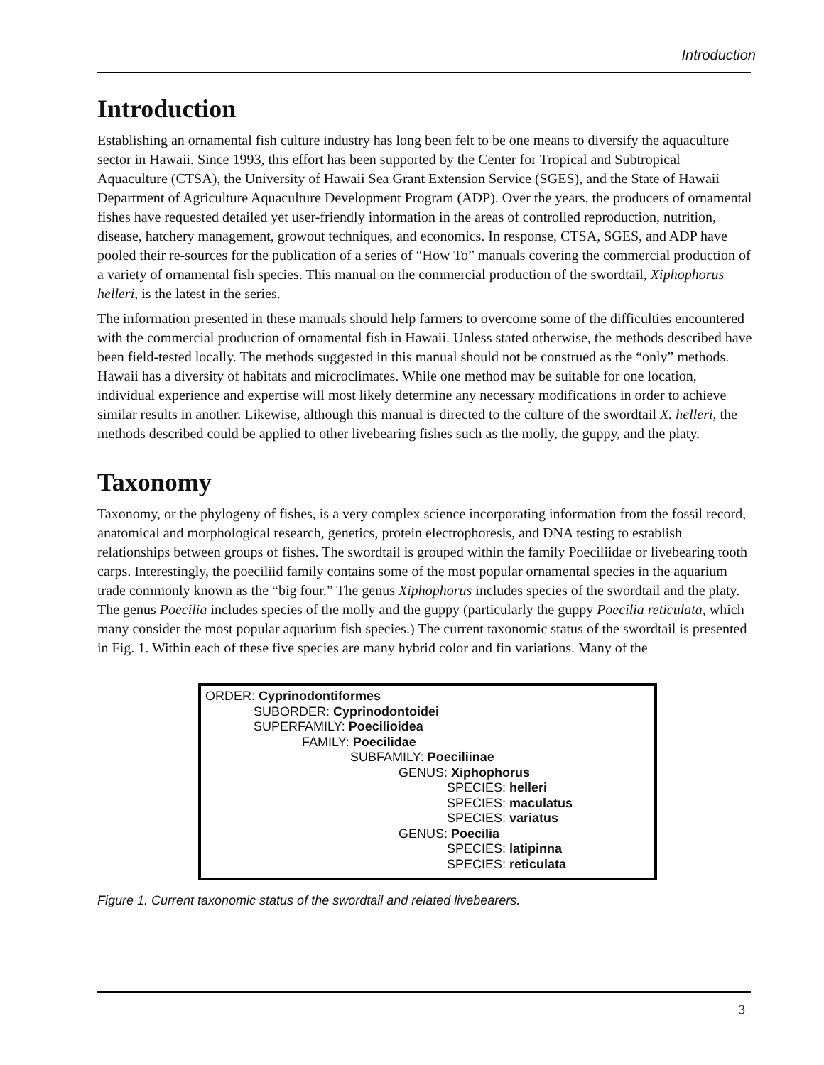Introduction
Introduction
Establishing an ornamental fish culture industry has long been felt to be one means to diversify the aquaculture sector in Hawaii. Since 1993, this effort has been supported by the Center for Tropical and Subtropical Aquaculture (CTSA), the University of Hawaii Sea Grant Extension Service (SGES), and the State of Hawaii Department of Agriculture Aquaculture Development Program (ADP). Over the years, the producers of ornamental fishes have requested detailed yet user-friendly information in the areas of controlled reproduction, nutrition, disease, hatchery management, growout techniques, and economics. In response, CTSA, SGES, and ADP have pooled their re-sources for the publication of a series of “How To” manuals covering the commercial production of a variety of ornamental fish species. This manual on the commercial production of the swordtail, Xiphophorus helleri, is the latest in the series.
The information presented in these manuals should help farmers to overcome some of the difficulties encountered with the commercial production of ornamental fish in Hawaii. Unless stated otherwise, the methods described have been field-tested locally. The methods suggested in this manual should not be construed as the “only” methods. Hawaii has a diversity of habitats and microclimates. While one method may be suitable for one location, individual experience and expertise will most likely determine any necessary modifications in order to achieve similar results in another. Likewise, although this manual is directed to the culture of the swordtail X. helleri, the methods described could be applied to other livebearing fishes such as the molly, the guppy, and the platy.
Taxonomy
Taxonomy, or the phylogeny of fishes, is a very complex science incorporating information from the fossil record, anatomical and morphological research, genetics, protein electrophoresis, and DNA testing to establish relationships between groups of fishes. The swordtail is grouped within the family Poeciliidae or livebearing tooth carps. Interestingly, the poeciliid family contains some of the most popular ornamental species in the aquarium trade commonly known as the “big four.” The genus Xiphophorus includes species of the swordtail and the platy. The genus Poecilia includes species of the molly and the guppy (particularly the guppy Poecilia reticulata, which many consider the most popular aquarium fish species.) The current taxonomic status of the swordtail is presented in Fig. 1. Within each of these five species are many hybrid color and fin variations. Many of the
ORDER: Cyprinodontiformes
SUBORDER: Cyprinodontoidei
SUPERFAMILY: Poecilioidea
FAMILY: Poecilidae
SUBFAMILY: Poeciliinae
GENUS: Xiphophorus
SPECIES: helleri
SPECIES: maculatus
SPECIES: variatus
GENUS: Poecilia
SPECIES: latipinna
SPECIES: reticulata
Figure 1. Current taxonomic status of the swordtail and related livebearers.
3